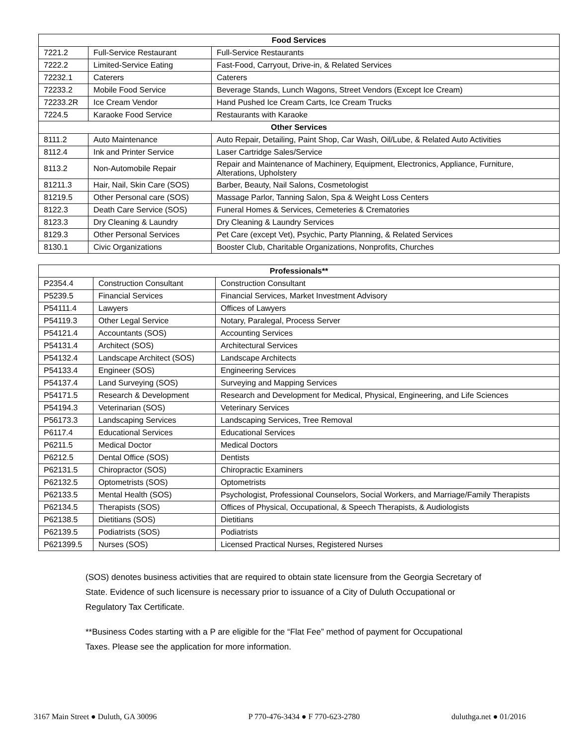| Food Services | | |
| --- | --- | --- |
| 7221.2 | Full-Service Restaurant | Full-Service Restaurants |
| 7222.2 | Limited-Service Eating | Fast-Food, Carryout, Drive-in, & Related Services |
| 72232.1 | Caterers | Caterers |
| 72233.2 | Mobile Food Service | Beverage Stands, Lunch Wagons, Street Vendors (Except Ice Cream) |
| 72233.2R | Ice Cream Vendor | Hand Pushed Ice Cream Carts, Ice Cream Trucks |
| 7224.5 | Karaoke Food Service | Restaurants with Karaoke |
| Other Services | | |
| 8111.2 | Auto Maintenance | Auto Repair, Detailing, Paint Shop, Car Wash, Oil/Lube, & Related Auto Activities |
| 8112.4 | Ink and Printer Service | Laser Cartridge Sales/Service |
| 8113.2 | Non-Automobile Repair | Repair and Maintenance of Machinery, Equipment, Electronics, Appliance, Furniture, Alterations, Upholstery |
| 81211.3 | Hair, Nail, Skin Care (SOS) | Barber, Beauty, Nail Salons, Cosmetologist |
| 81219.5 | Other Personal care (SOS) | Massage Parlor, Tanning Salon, Spa & Weight Loss Centers |
| 8122.3 | Death Care Service (SOS) | Funeral Homes & Services, Cemeteries & Crematories |
| 8123.3 | Dry Cleaning & Laundry | Dry Cleaning & Laundry Services |
| 8129.3 | Other Personal Services | Pet Care (except Vet), Psychic, Party Planning, & Related Services |
| 8130.1 | Civic Organizations | Booster Club, Charitable Organizations, Nonprofits, Churches |
| Professionals** | | |
| --- | --- | --- |
| P2354.4 | Construction Consultant | Construction Consultant |
| P5239.5 | Financial Services | Financial Services, Market Investment Advisory |
| P54111.4 | Lawyers | Offices of Lawyers |
| P54119.3 | Other Legal Service | Notary, Paralegal, Process Server |
| P54121.4 | Accountants (SOS) | Accounting Services |
| P54131.4 | Architect (SOS) | Architectural Services |
| P54132.4 | Landscape Architect (SOS) | Landscape Architects |
| P54133.4 | Engineer (SOS) | Engineering Services |
| P54137.4 | Land Surveying (SOS) | Surveying and Mapping Services |
| P54171.5 | Research & Development | Research and Development for Medical, Physical, Engineering, and Life Sciences |
| P54194.3 | Veterinarian (SOS) | Veterinary Services |
| P56173.3 | Landscaping Services | Landscaping Services, Tree Removal |
| P6117.4 | Educational Services | Educational Services |
| P6211.5 | Medical Doctor | Medical Doctors |
| P6212.5 | Dental Office (SOS) | Dentists |
| P62131.5 | Chiropractor (SOS) | Chiropractic Examiners |
| P62132.5 | Optometrists (SOS) | Optometrists |
| P62133.5 | Mental Health (SOS) | Psychologist, Professional Counselors, Social Workers, and Marriage/Family Therapists |
| P62134.5 | Therapists (SOS) | Offices of Physical, Occupational, & Speech Therapists, & Audiologists |
| P62138.5 | Dietitians (SOS) | Dietitians |
| P62139.5 | Podiatrists (SOS) | Podiatrists |
| P621399.5 | Nurses (SOS) | Licensed Practical Nurses, Registered Nurses |
(SOS) denotes business activities that are required to obtain state licensure from the Georgia Secretary of State. Evidence of such licensure is necessary prior to issuance of a City of Duluth Occupational or Regulatory Tax Certificate.
**Business Codes starting with a P are eligible for the “Flat Fee” method of payment for Occupational Taxes. Please see the application for more information.
3167 Main Street ● Duluth, GA 30096 P 770-476-3434 ● F 770-623-2780 duluthga.net ● 01/2016